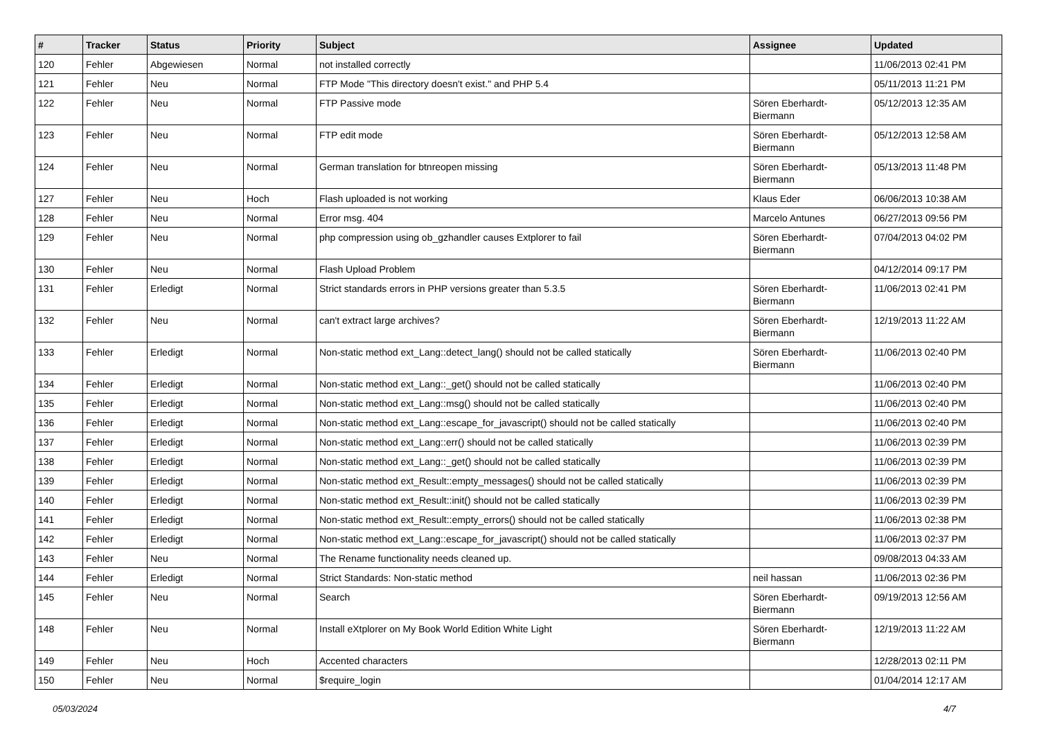| # | Tracker | Status | Priority | Subject | Assignee | Updated |
| --- | --- | --- | --- | --- | --- | --- |
| 120 | Fehler | Abgewiesen | Normal | not installed correctly | | 11/06/2013 02:41 PM |
| 121 | Fehler | Neu | Normal | FTP Mode "This directory doesn't exist." and PHP 5.4 | | 05/11/2013 11:21 PM |
| 122 | Fehler | Neu | Normal | FTP Passive mode | Sören Eberhardt-Biermann | 05/12/2013 12:35 AM |
| 123 | Fehler | Neu | Normal | FTP edit mode | Sören Eberhardt-Biermann | 05/12/2013 12:58 AM |
| 124 | Fehler | Neu | Normal | German translation for btnreopen missing | Sören Eberhardt-Biermann | 05/13/2013 11:48 PM |
| 127 | Fehler | Neu | Hoch | Flash uploaded is not working | Klaus Eder | 06/06/2013 10:38 AM |
| 128 | Fehler | Neu | Normal | Error msg. 404 | Marcelo Antunes | 06/27/2013 09:56 PM |
| 129 | Fehler | Neu | Normal | php compression using ob_gzhandler causes Extplorer to fail | Sören Eberhardt-Biermann | 07/04/2013 04:02 PM |
| 130 | Fehler | Neu | Normal | Flash Upload Problem | | 04/12/2014 09:17 PM |
| 131 | Fehler | Erledigt | Normal | Strict standards errors in PHP versions greater than 5.3.5 | Sören Eberhardt-Biermann | 11/06/2013 02:41 PM |
| 132 | Fehler | Neu | Normal | can't extract large archives? | Sören Eberhardt-Biermann | 12/19/2013 11:22 AM |
| 133 | Fehler | Erledigt | Normal | Non-static method ext_Lang::detect_lang() should not be called statically | Sören Eberhardt-Biermann | 11/06/2013 02:40 PM |
| 134 | Fehler | Erledigt | Normal | Non-static method ext_Lang::_get() should not be called statically | | 11/06/2013 02:40 PM |
| 135 | Fehler | Erledigt | Normal | Non-static method ext_Lang::msg() should not be called statically | | 11/06/2013 02:40 PM |
| 136 | Fehler | Erledigt | Normal | Non-static method ext_Lang::escape_for_javascript() should not be called statically | | 11/06/2013 02:40 PM |
| 137 | Fehler | Erledigt | Normal | Non-static method ext_Lang::err() should not be called statically | | 11/06/2013 02:39 PM |
| 138 | Fehler | Erledigt | Normal | Non-static method ext_Lang::_get() should not be called statically | | 11/06/2013 02:39 PM |
| 139 | Fehler | Erledigt | Normal | Non-static method ext_Result::empty_messages() should not be called statically | | 11/06/2013 02:39 PM |
| 140 | Fehler | Erledigt | Normal | Non-static method ext_Result::init() should not be called statically | | 11/06/2013 02:39 PM |
| 141 | Fehler | Erledigt | Normal | Non-static method ext_Result::empty_errors() should not be called statically | | 11/06/2013 02:38 PM |
| 142 | Fehler | Erledigt | Normal | Non-static method ext_Lang::escape_for_javascript() should not be called statically | | 11/06/2013 02:37 PM |
| 143 | Fehler | Neu | Normal | The Rename functionality needs cleaned up. | | 09/08/2013 04:33 AM |
| 144 | Fehler | Erledigt | Normal | Strict Standards: Non-static method | neil hassan | 11/06/2013 02:36 PM |
| 145 | Fehler | Neu | Normal | Search | Sören Eberhardt-Biermann | 09/19/2013 12:56 AM |
| 148 | Fehler | Neu | Normal | Install eXtplorer on My Book World Edition White Light | Sören Eberhardt-Biermann | 12/19/2013 11:22 AM |
| 149 | Fehler | Neu | Hoch | Accented characters | | 12/28/2013 02:11 PM |
| 150 | Fehler | Neu | Normal | $require_login | | 01/04/2014 12:17 AM |
05/03/2024 4/7